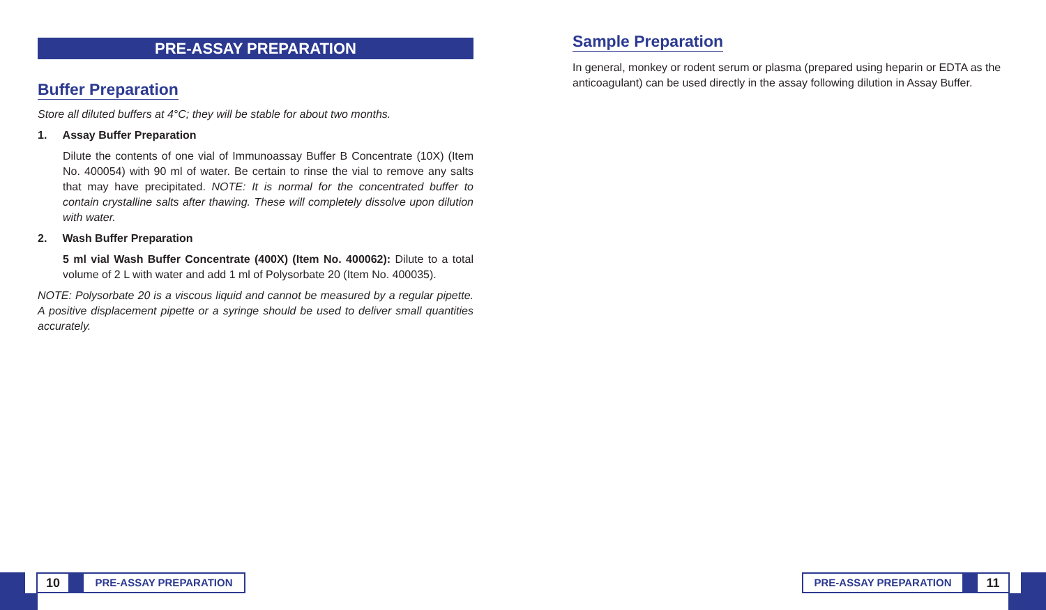PRE-ASSAY PREPARATION
Buffer Preparation
Store all diluted buffers at 4°C; they will be stable for about two months.
1. Assay Buffer Preparation
Dilute the contents of one vial of Immunoassay Buffer B Concentrate (10X) (Item No. 400054) with 90 ml of water. Be certain to rinse the vial to remove any salts that may have precipitated. NOTE: It is normal for the concentrated buffer to contain crystalline salts after thawing. These will completely dissolve upon dilution with water.
2. Wash Buffer Preparation
5 ml vial Wash Buffer Concentrate (400X) (Item No. 400062): Dilute to a total volume of 2 L with water and add 1 ml of Polysorbate 20 (Item No. 400035).
NOTE: Polysorbate 20 is a viscous liquid and cannot be measured by a regular pipette. A positive displacement pipette or a syringe should be used to deliver small quantities accurately.
Sample Preparation
In general, monkey or rodent serum or plasma (prepared using heparin or EDTA as the anticoagulant) can be used directly in the assay following dilution in Assay Buffer.
10
PRE-ASSAY PREPARATION
PRE-ASSAY PREPARATION
11